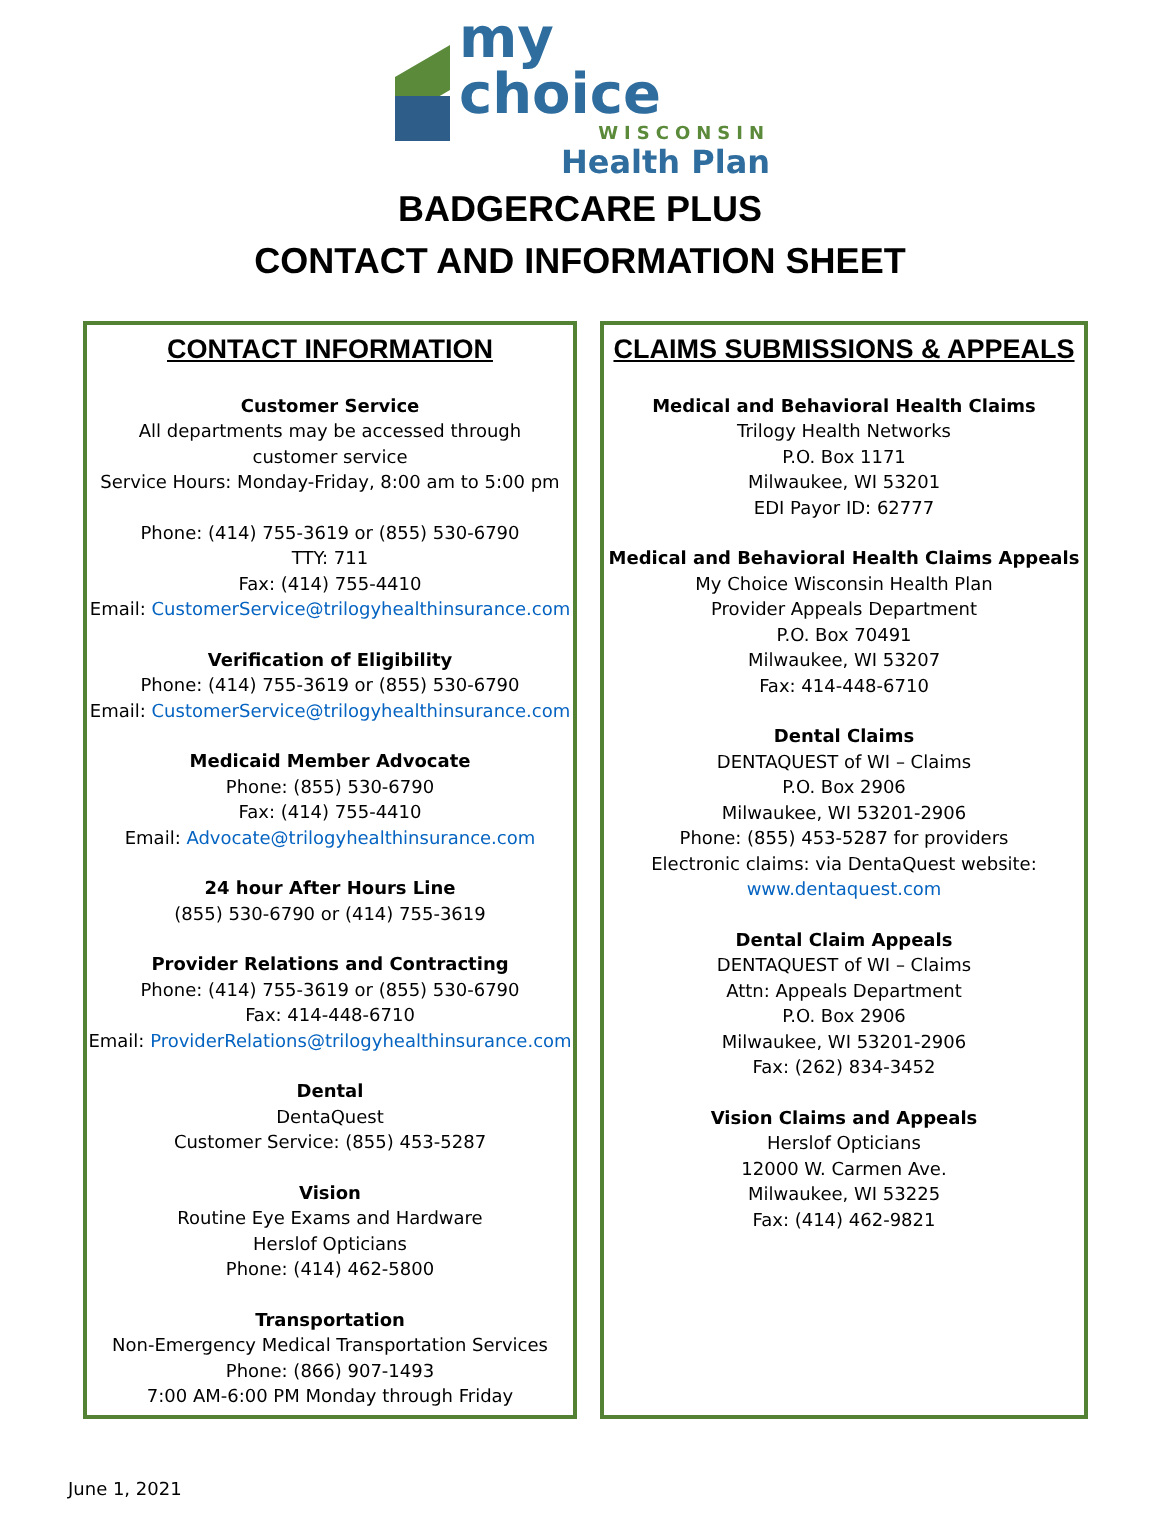my choice
WISCONSIN
Health Plan
BADGERCARE PLUS
CONTACT AND INFORMATION SHEET
CONTACT INFORMATION
Customer Service
All departments may be accessed through
customer service
Service Hours: Monday-Friday, 8:00 am to 5:00 pm
Phone: (414) 755-3619 or (855) 530-6790
TTY: 711
Fax: (414) 755-4410
Email: CustomerService@trilogyhealthinsurance.com
Verification of Eligibility
Phone: (414) 755-3619 or (855) 530-6790
Email: CustomerService@trilogyhealthinsurance.com
Medicaid Member Advocate
Phone: (855) 530-6790
Fax: (414) 755-4410
Email: Advocate@trilogyhealthinsurance.com
24 hour After Hours Line
(855) 530-6790 or (414) 755-3619
Provider Relations and Contracting
Phone: (414) 755-3619 or (855) 530-6790
Fax: 414-448-6710
Email: ProviderRelations@trilogyhealthinsurance.com
Dental
DentaQuest
Customer Service: (855) 453-5287
Vision
Routine Eye Exams and Hardware
Herslof Opticians
Phone: (414) 462-5800
Transportation
Non-Emergency Medical Transportation Services
Phone: (866) 907-1493
7:00 AM-6:00 PM Monday through Friday
CLAIMS SUBMISSIONS & APPEALS
Medical and Behavioral Health Claims
Trilogy Health Networks
P.O. Box 1171
Milwaukee, WI 53201
EDI Payor ID: 62777
Medical and Behavioral Health Claims Appeals
My Choice Wisconsin Health Plan
Provider Appeals Department
P.O. Box 70491
Milwaukee, WI 53207
Fax: 414-448-6710
Dental Claims
DENTAQUEST of WI – Claims
P.O. Box 2906
Milwaukee, WI 53201-2906
Phone: (855) 453-5287 for providers
Electronic claims: via DentaQuest website:
www.dentaquest.com
Dental Claim Appeals
DENTAQUEST of WI – Claims
Attn: Appeals Department
P.O. Box 2906
Milwaukee, WI 53201-2906
Fax: (262) 834-3452
Vision Claims and Appeals
Herslof Opticians
12000 W. Carmen Ave.
Milwaukee, WI 53225
Fax: (414) 462-9821
June 1, 2021